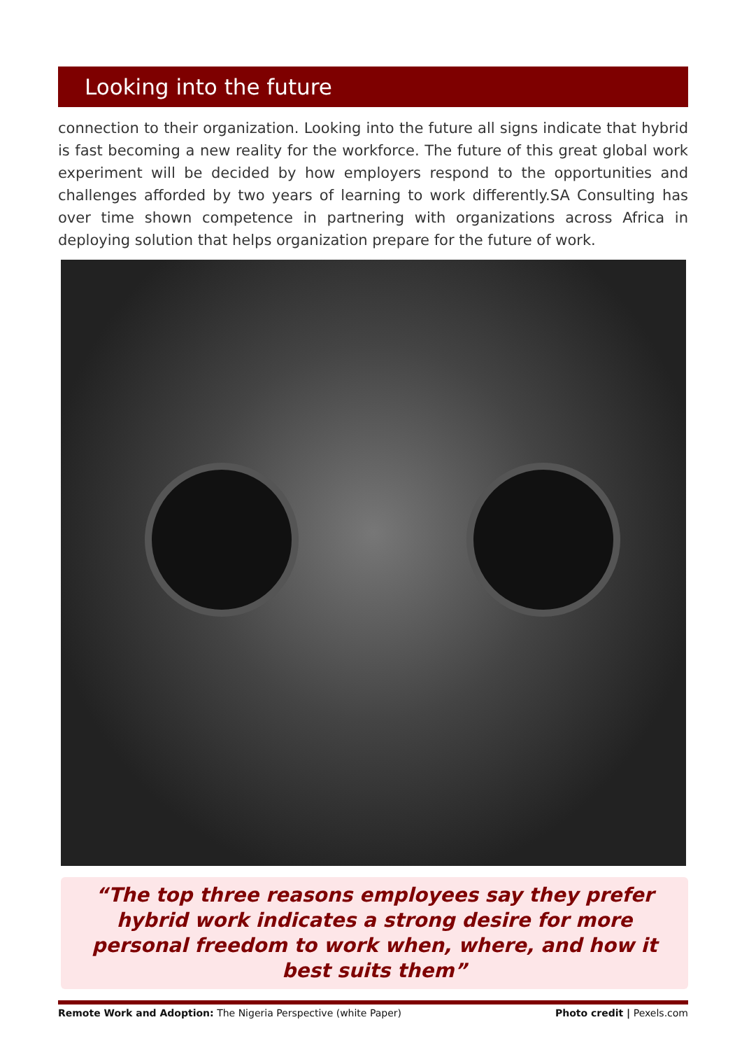Looking into the future
connection to their organization. Looking into the future all signs indicate that hybrid is fast becoming a new reality for the workforce. The future of this great global work experiment will be decided by how employers respond to the opportunities and challenges afforded by two years of learning to work differently.SA Consulting has over time shown competence in partnering with organizations across Africa in deploying solution that helps organization prepare for the future of work.
“The top three reasons employees say they prefer hybrid work indicates a strong desire for more personal freedom to work when, where, and how it best suits them”
Remote Work and Adoption: The Nigeria Perspective (white Paper) Photo credit | Pexels.com